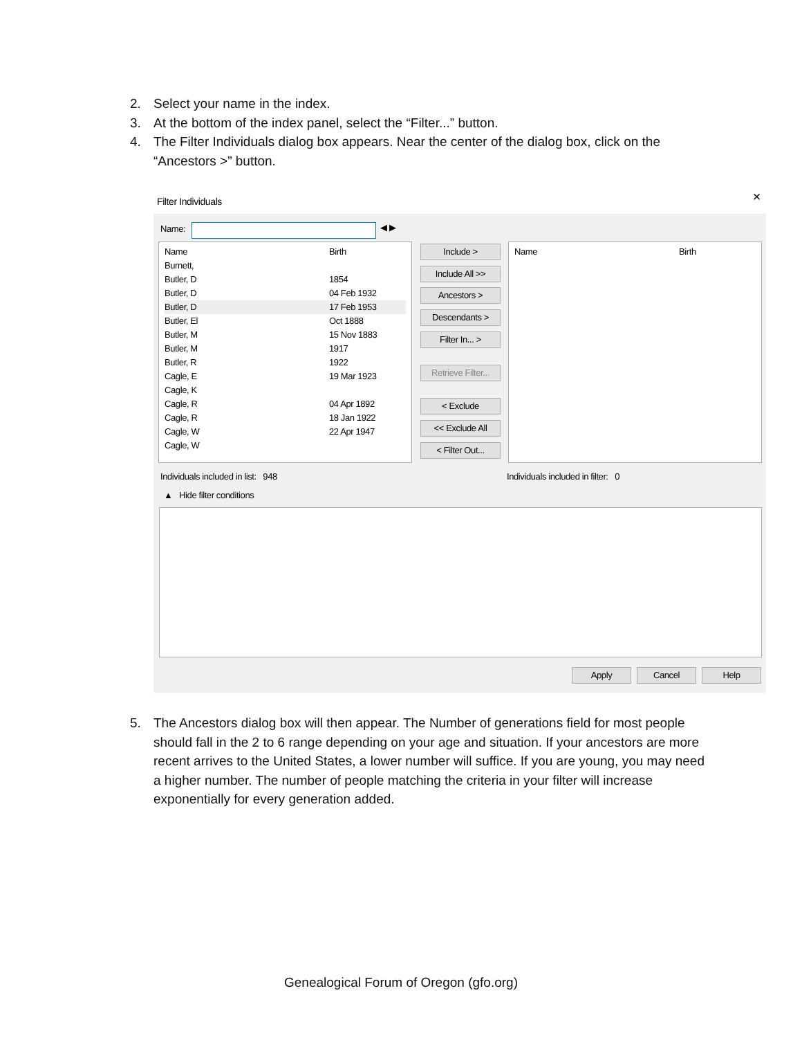2. Select your name in the index.
3. At the bottom of the index panel, select the “Filter...” button.
4. The Filter Individuals dialog box appears. Near the center of the dialog box, click on the “Ancestors >” button.
Filter Individuals
×
Name: ◀ ▶
Name Birth
Burnett,
Butler, D 1854
Butler, D 04 Feb 1932
Butler, D 17 Feb 1953
Butler, El Oct 1888
Butler, M 15 Nov 1883
Butler, M 1917
Butler, R 1922
Cagle, E 19 Mar 1923
Cagle, K
Cagle, R 04 Apr 1892
Cagle, R 18 Jan 1922
Cagle, W 22 Apr 1947
Cagle, W
Include >
Include All >>
Ancestors >
Descendants >
Filter In... >
Retrieve Filter...
< Exclude
<< Exclude All
< Filter Out...
Name Birth
Individuals included in list: 948
Individuals included in filter: 0
▲ Hide filter conditions
Apply Cancel Help
5. The Ancestors dialog box will then appear. The Number of generations field for most people should fall in the 2 to 6 range depending on your age and situation. If your ancestors are more recent arrives to the United States, a lower number will suffice. If you are young, you may need a higher number. The number of people matching the criteria in your filter will increase exponentially for every generation added.
Genealogical Forum of Oregon (gfo.org)